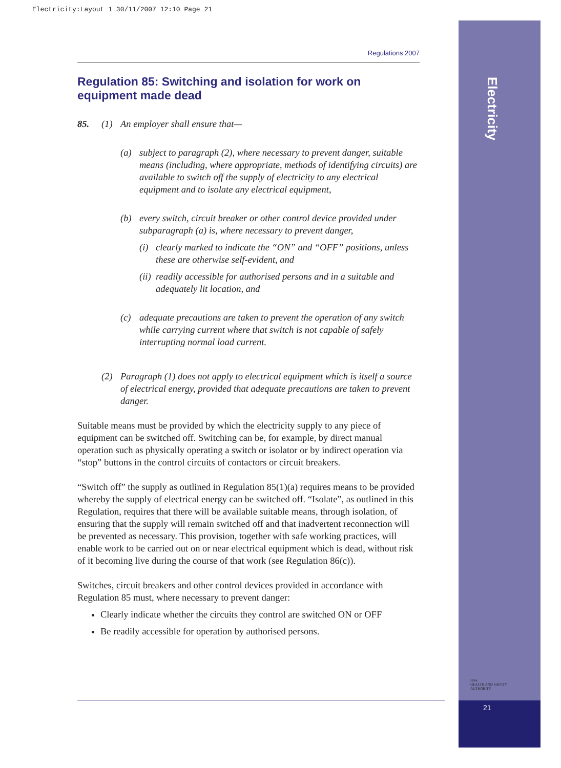Electricity:Layout 1 30/11/2007 12:10 Page 21
Electricity
HSA
HEALTH AND SAFETY
AUTHORITY
21
Regulations 2007
Regulation 85: Switching and isolation for work on equipment made dead
85. (1) An employer shall ensure that—
(a) subject to paragraph (2), where necessary to prevent danger, suitable means (including, where appropriate, methods of identifying circuits) are available to switch off the supply of electricity to any electrical equipment and to isolate any electrical equipment,
(b) every switch, circuit breaker or other control device provided under subparagraph (a) is, where necessary to prevent danger,
(i) clearly marked to indicate the “ON” and “OFF” positions, unless these are otherwise self-evident, and
(ii) readily accessible for authorised persons and in a suitable and adequately lit location, and
(c) adequate precautions are taken to prevent the operation of any switch while carrying current where that switch is not capable of safely interrupting normal load current.
(2) Paragraph (1) does not apply to electrical equipment which is itself a source of electrical energy, provided that adequate precautions are taken to prevent danger.
Suitable means must be provided by which the electricity supply to any piece of equipment can be switched off. Switching can be, for example, by direct manual operation such as physically operating a switch or isolator or by indirect operation via “stop” buttons in the control circuits of contactors or circuit breakers.
“Switch off” the supply as outlined in Regulation 85(1)(a) requires means to be provided whereby the supply of electrical energy can be switched off. “Isolate”, as outlined in this Regulation, requires that there will be available suitable means, through isolation, of ensuring that the supply will remain switched off and that inadvertent reconnection will be prevented as necessary. This provision, together with safe working practices, will enable work to be carried out on or near electrical equipment which is dead, without risk of it becoming live during the course of that work (see Regulation 86(c)).
Switches, circuit breakers and other control devices provided in accordance with Regulation 85 must, where necessary to prevent danger:
Clearly indicate whether the circuits they control are switched ON or OFF
Be readily accessible for operation by authorised persons.